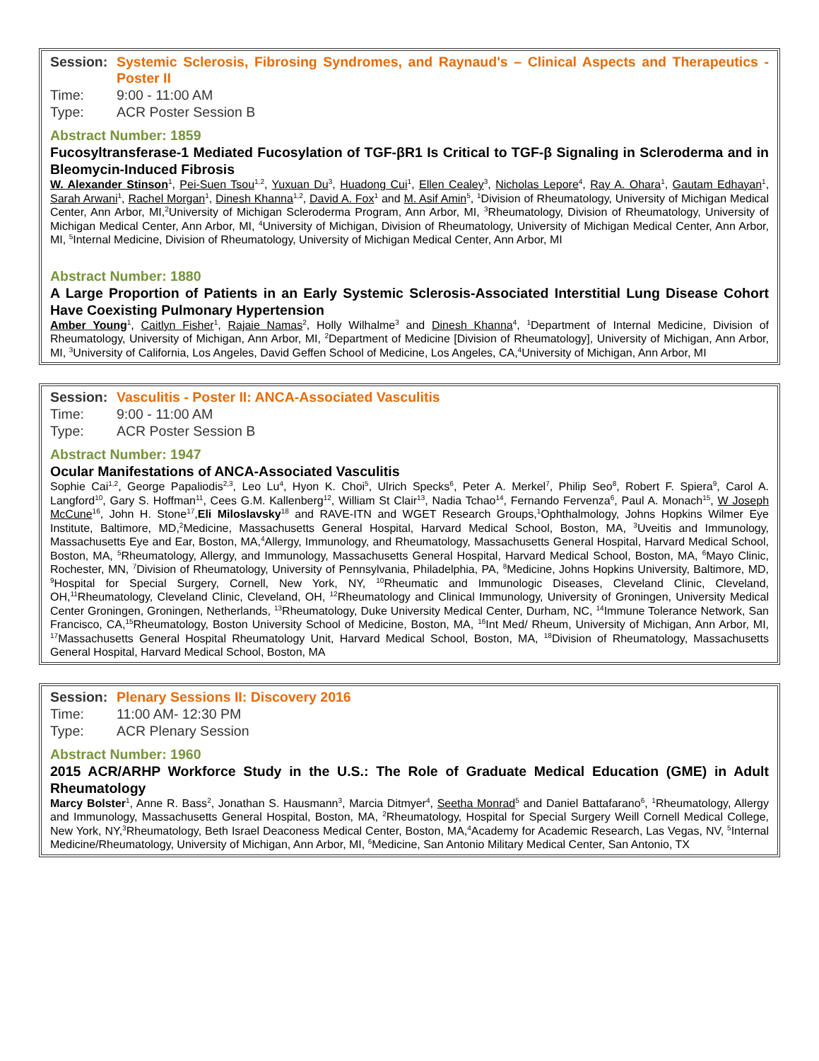Session: Systemic Sclerosis, Fibrosing Syndromes, and Raynaud's – Clinical Aspects and Therapeutics - Poster II
Time: 9:00 - 11:00 AM
Type: ACR Poster Session B
Abstract Number: 1859
Fucosyltransferase-1 Mediated Fucosylation of TGF-βR1 Is Critical to TGF-β Signaling in Scleroderma and in Bleomycin-Induced Fibrosis
W. Alexander Stinson<sup>1</sup>, Pei-Suen Tsou<sup>1,2</sup>, Yuxuan Du<sup>3</sup>, Huadong Cui<sup>1</sup>, Ellen Cealey<sup>3</sup>, Nicholas Lepore<sup>4</sup>, Ray A. Ohara<sup>1</sup>, Gautam Edhayan<sup>1</sup>, Sarah Arwani<sup>1</sup>, Rachel Morgan<sup>1</sup>, Dinesh Khanna<sup>1,2</sup>, David A. Fox<sup>1</sup> and M. Asif Amin<sup>5</sup>, <sup>1</sup>Division of Rheumatology, University of Michigan Medical Center, Ann Arbor, MI,<sup>2</sup>University of Michigan Scleroderma Program, Ann Arbor, MI, <sup>3</sup>Rheumatology, Division of Rheumatology, University of Michigan Medical Center, Ann Arbor, MI, <sup>4</sup>University of Michigan, Division of Rheumatology, University of Michigan Medical Center, Ann Arbor, MI, <sup>5</sup>Internal Medicine, Division of Rheumatology, University of Michigan Medical Center, Ann Arbor, MI
Abstract Number: 1880
A Large Proportion of Patients in an Early Systemic Sclerosis-Associated Interstitial Lung Disease Cohort Have Coexisting Pulmonary Hypertension
Amber Young<sup>1</sup>, Caitlyn Fisher<sup>1</sup>, Rajaie Namas<sup>2</sup>, Holly Wilhalme<sup>3</sup> and Dinesh Khanna<sup>4</sup>, <sup>1</sup>Department of Internal Medicine, Division of Rheumatology, University of Michigan, Ann Arbor, MI, <sup>2</sup>Department of Medicine [Division of Rheumatology], University of Michigan, Ann Arbor, MI, <sup>3</sup>University of California, Los Angeles, David Geffen School of Medicine, Los Angeles, CA,<sup>4</sup>University of Michigan, Ann Arbor, MI
Session: Vasculitis - Poster II: ANCA-Associated Vasculitis
Time: 9:00 - 11:00 AM
Type: ACR Poster Session B
Abstract Number: 1947
Ocular Manifestations of ANCA-Associated Vasculitis
Sophie Cai<sup>1,2</sup>, George Papaliodis<sup>2,3</sup>, Leo Lu<sup>4</sup>, Hyon K. Choi<sup>5</sup>, Ulrich Specks<sup>6</sup>, Peter A. Merkel<sup>7</sup>, Philip Seo<sup>8</sup>, Robert F. Spiera<sup>9</sup>, Carol A. Langford<sup>10</sup>, Gary S. Hoffman<sup>11</sup>, Cees G.M. Kallenberg<sup>12</sup>, William St Clair<sup>13</sup>, Nadia Tchao<sup>14</sup>, Fernando Fervenza<sup>6</sup>, Paul A. Monach<sup>15</sup>, W Joseph McCune<sup>16</sup>, John H. Stone<sup>17</sup>,Eli Miloslavsky<sup>18</sup> and RAVE-ITN and WGET Research Groups,<sup>1</sup>Ophthalmology, Johns Hopkins Wilmer Eye Institute, Baltimore, MD,<sup>2</sup>Medicine, Massachusetts General Hospital, Harvard Medical School, Boston, MA, <sup>3</sup>Uveitis and Immunology, Massachusetts Eye and Ear, Boston, MA,<sup>4</sup>Allergy, Immunology, and Rheumatology, Massachusetts General Hospital, Harvard Medical School, Boston, MA, <sup>5</sup>Rheumatology, Allergy, and Immunology, Massachusetts General Hospital, Harvard Medical School, Boston, MA, <sup>6</sup>Mayo Clinic, Rochester, MN, <sup>7</sup>Division of Rheumatology, University of Pennsylvania, Philadelphia, PA, <sup>8</sup>Medicine, Johns Hopkins University, Baltimore, MD, <sup>9</sup>Hospital for Special Surgery, Cornell, New York, NY, <sup>10</sup>Rheumatic and Immunologic Diseases, Cleveland Clinic, Cleveland, OH,<sup>11</sup>Rheumatology, Cleveland Clinic, Cleveland, OH, <sup>12</sup>Rheumatology and Clinical Immunology, University of Groningen, University Medical Center Groningen, Groningen, Netherlands, <sup>13</sup>Rheumatology, Duke University Medical Center, Durham, NC, <sup>14</sup>Immune Tolerance Network, San Francisco, CA,<sup>15</sup>Rheumatology, Boston University School of Medicine, Boston, MA, <sup>16</sup>Int Med/ Rheum, University of Michigan, Ann Arbor, MI, <sup>17</sup>Massachusetts General Hospital Rheumatology Unit, Harvard Medical School, Boston, MA, <sup>18</sup>Division of Rheumatology, Massachusetts General Hospital, Harvard Medical School, Boston, MA
Session: Plenary Sessions II: Discovery 2016
Time: 11:00 AM- 12:30 PM
Type: ACR Plenary Session
Abstract Number: 1960
2015 ACR/ARHP Workforce Study in the U.S.: The Role of Graduate Medical Education (GME) in Adult Rheumatology
Marcy Bolster<sup>1</sup>, Anne R. Bass<sup>2</sup>, Jonathan S. Hausmann<sup>3</sup>, Marcia Ditmyer<sup>4</sup>, Seetha Monrad<sup>5</sup> and Daniel Battafarano<sup>6</sup>, <sup>1</sup>Rheumatology, Allergy and Immunology, Massachusetts General Hospital, Boston, MA, <sup>2</sup>Rheumatology, Hospital for Special Surgery Weill Cornell Medical College, New York, NY,<sup>3</sup>Rheumatology, Beth Israel Deaconess Medical Center, Boston, MA,<sup>4</sup>Academy for Academic Research, Las Vegas, NV, <sup>5</sup>Internal Medicine/Rheumatology, University of Michigan, Ann Arbor, MI, <sup>6</sup>Medicine, San Antonio Military Medical Center, San Antonio, TX